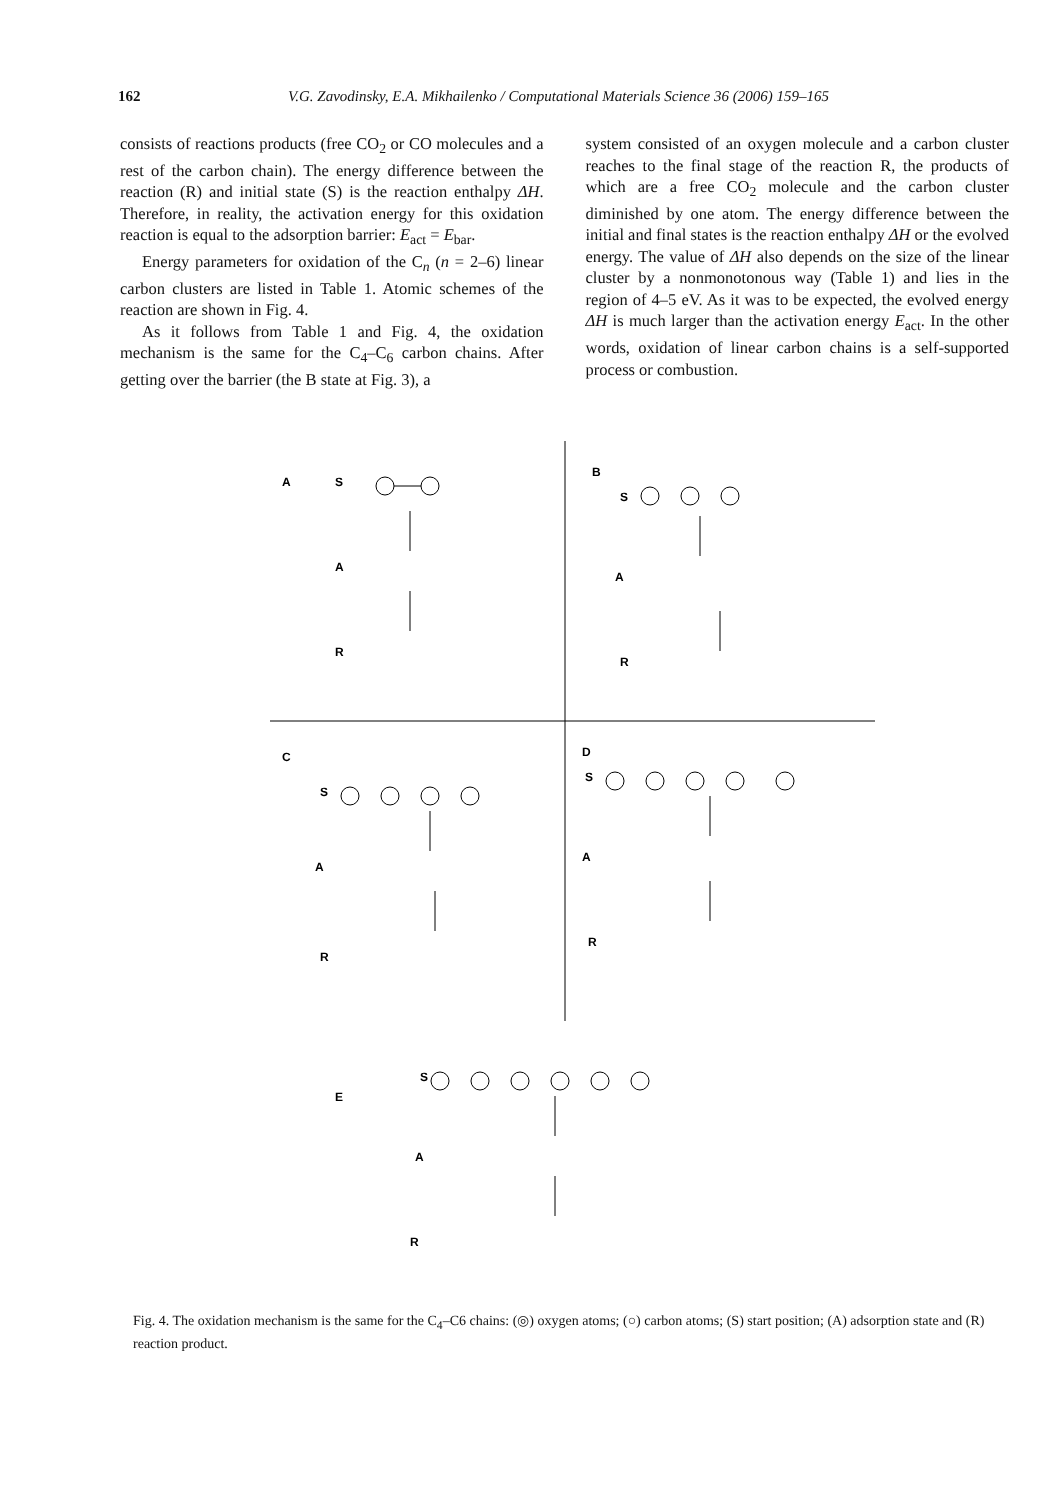162 V.G. Zavodinsky, E.A. Mikhailenko / Computational Materials Science 36 (2006) 159–165
consists of reactions products (free CO<sub>2</sub> or CO molecules and a rest of the carbon chain). The energy difference between the reaction (R) and initial state (S) is the reaction enthalpy ΔH. Therefore, in reality, the activation energy for this oxidation reaction is equal to the adsorption barrier: E<sub>act</sub> = E<sub>bar</sub>.
Energy parameters for oxidation of the C<sub>n</sub> (n = 2–6) linear carbon clusters are listed in Table 1. Atomic schemes of the reaction are shown in Fig. 4.
As it follows from Table 1 and Fig. 4, the oxidation mechanism is the same for the C<sub>4</sub>–C<sub>6</sub> carbon chains. After getting over the barrier (the B state at Fig. 3), a
system consisted of an oxygen molecule and a carbon cluster reaches to the final stage of the reaction R, the products of which are a free CO<sub>2</sub> molecule and the carbon cluster diminished by one atom. The energy difference between the initial and final states is the reaction enthalpy ΔH or the evolved energy. The value of ΔH also depends on the size of the linear cluster by a nonmonotonous way (Table 1) and lies in the region of 4–5 eV. As it was to be expected, the evolved energy ΔH is much larger than the activation energy E<sub>act</sub>. In the other words, oxidation of linear carbon chains is a self-supported process or combustion.
A
S
A
R
B
S
A
R
C
S
A
R
D
S
A
R
E
S
A
R
Fig. 4. The oxidation mechanism is the same for the C<sub>4</sub>–C6 chains: (◎) oxygen atoms; (○) carbon atoms; (S) start position; (A) adsorption state and (R) reaction product.